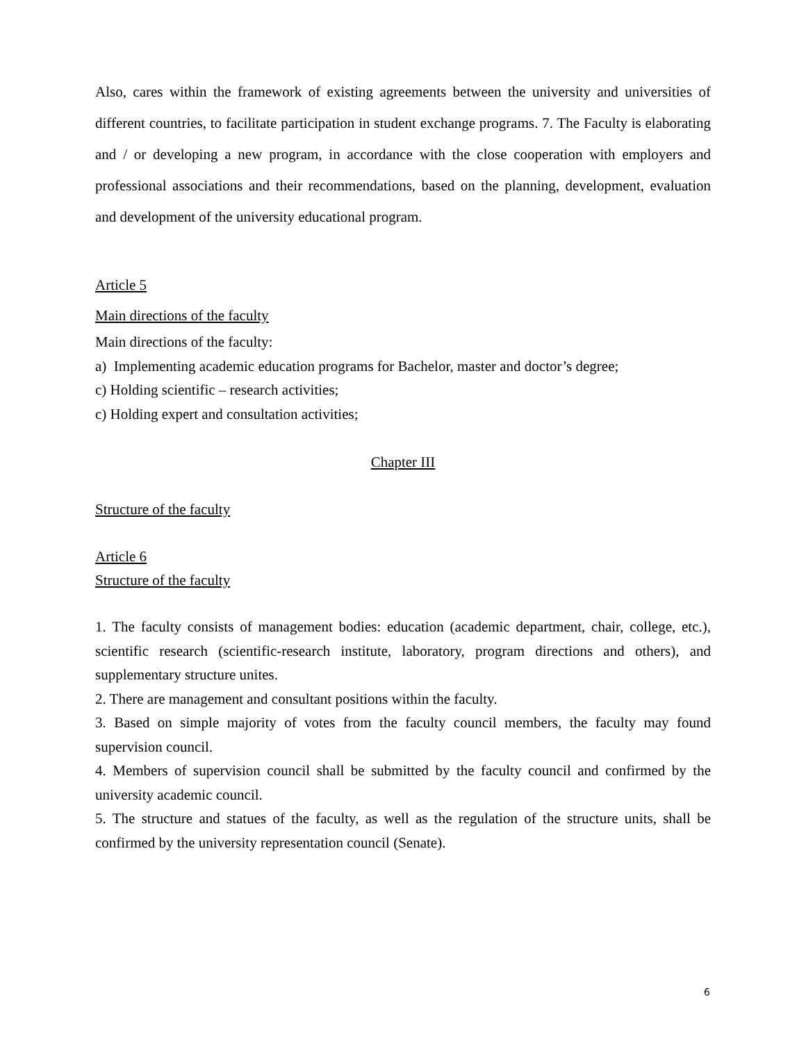Also, cares within the framework of existing agreements between the university and universities of different countries, to facilitate participation in student exchange programs. 7. The Faculty is elaborating and / or developing a new program, in accordance with the close cooperation with employers and professional associations and their recommendations, based on the planning, development, evaluation and development of the university educational program.
Article 5
Main directions of the faculty
Main directions of the faculty:
a) Implementing academic education programs for Bachelor, master and doctor’s degree;
c) Holding scientific – research activities;
c) Holding expert and consultation activities;
Chapter III
Structure of the faculty
Article 6
Structure of the faculty
1. The faculty consists of management bodies: education (academic department, chair, college, etc.), scientific research (scientific-research institute, laboratory, program directions and others), and supplementary structure unites.
2. There are management and consultant positions within the faculty.
3. Based on simple majority of votes from the faculty council members, the faculty may found supervision council.
4. Members of supervision council shall be submitted by the faculty council and confirmed by the university academic council.
5. The structure and statues of the faculty, as well as the regulation of the structure units, shall be confirmed by the university representation council (Senate).
6